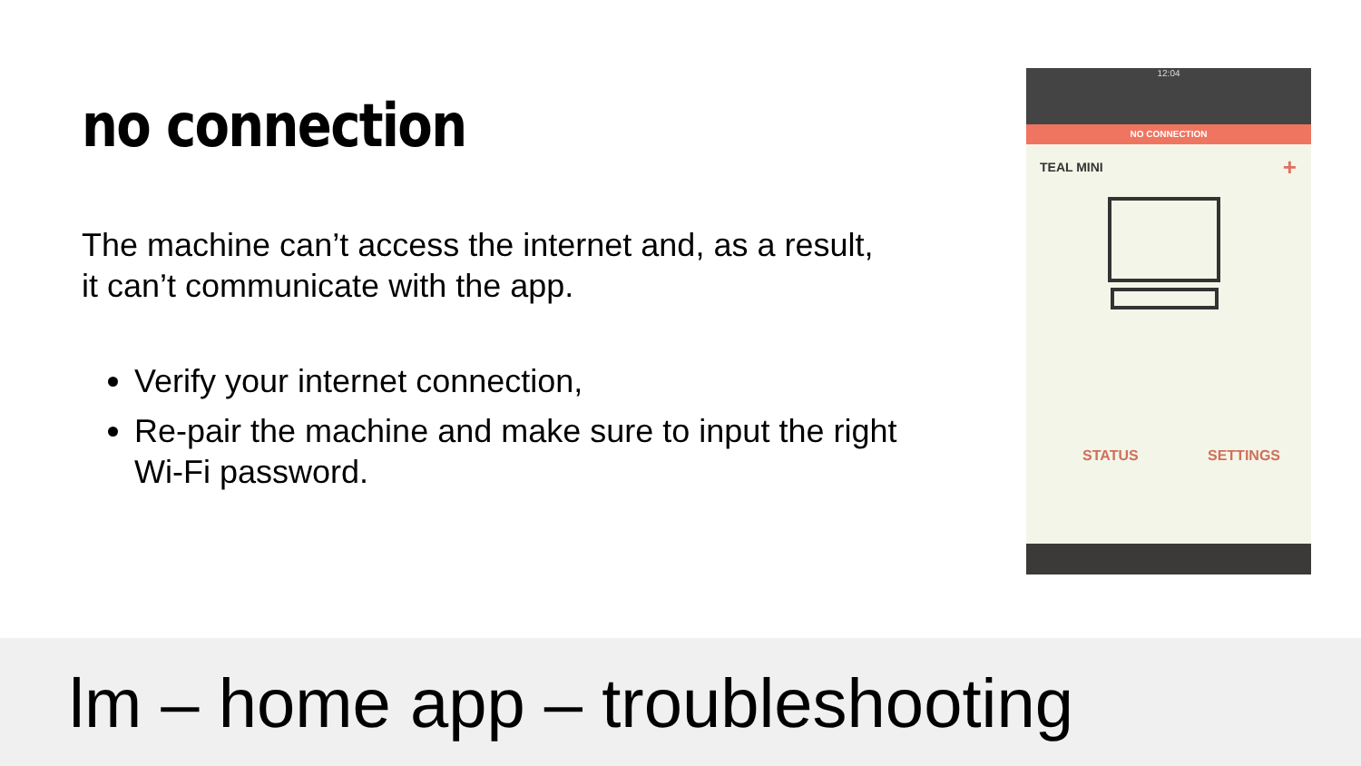no connection
The machine can’t access the internet and, as a result, it can’t communicate with the app.
Verify your internet connection,
Re-pair the machine and make sure to input the right Wi-Fi password.
12:04
NO CONNECTION
TEAL MINI +
STATUS SETTINGS
lm – home app – troubleshooting